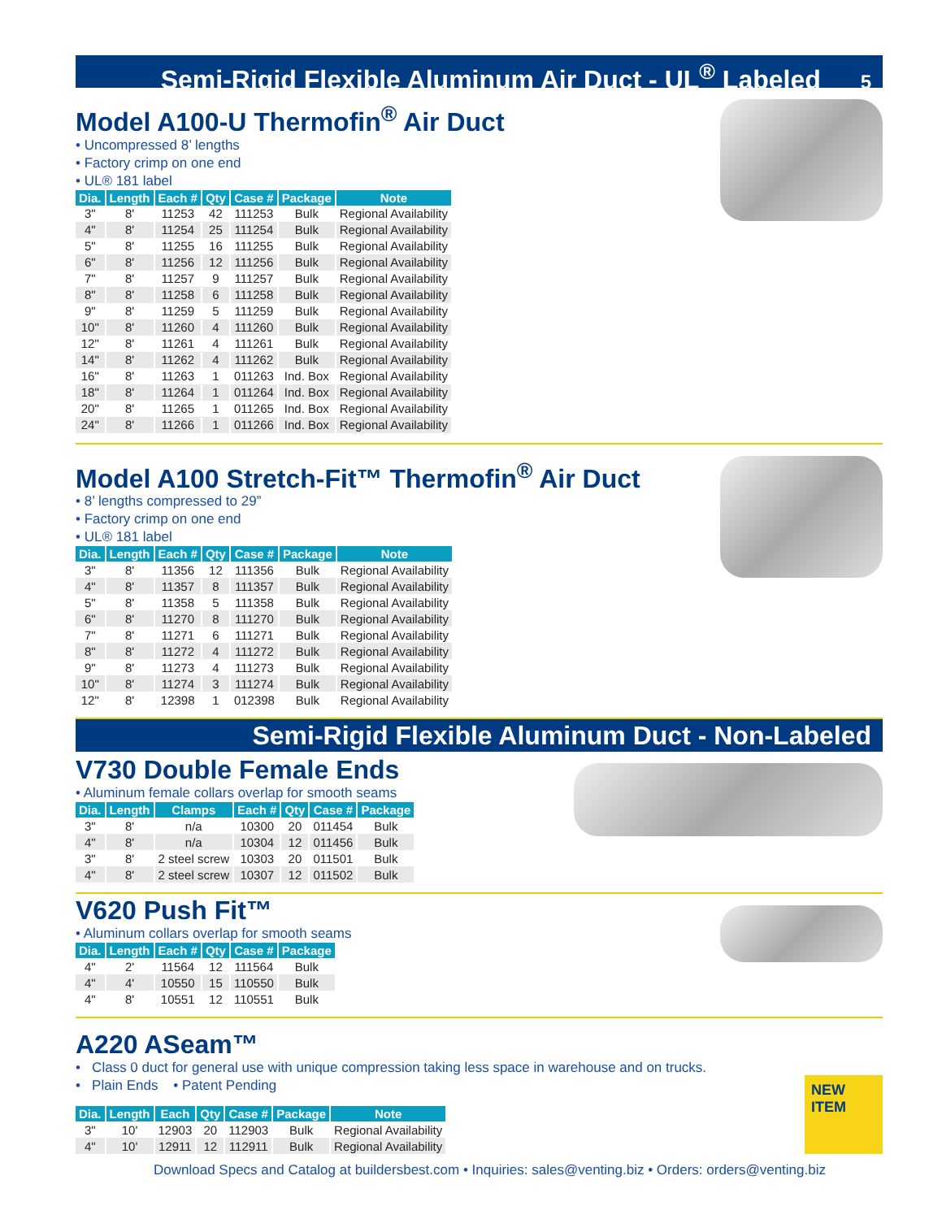Semi-Rigid Flexible Aluminum Air Duct - UL<sup>®</sup> Labeled 5
Model A100-U Thermofin<sup>®</sup> Air Duct
• Uncompressed 8’ lengths
• Factory crimp on one end
• UL® 181 label
| Dia. | Length | Each # | Qty | Case # | Package | Note |
| --- | --- | --- | --- | --- | --- | --- |
| 3" | 8' | 11253 | 42 | 111253 | Bulk | Regional Availability |
| 4" | 8' | 11254 | 25 | 111254 | Bulk | Regional Availability |
| 5" | 8' | 11255 | 16 | 111255 | Bulk | Regional Availability |
| 6" | 8' | 11256 | 12 | 111256 | Bulk | Regional Availability |
| 7" | 8' | 11257 | 9 | 111257 | Bulk | Regional Availability |
| 8" | 8' | 11258 | 6 | 111258 | Bulk | Regional Availability |
| 9" | 8' | 11259 | 5 | 111259 | Bulk | Regional Availability |
| 10" | 8' | 11260 | 4 | 111260 | Bulk | Regional Availability |
| 12" | 8' | 11261 | 4 | 111261 | Bulk | Regional Availability |
| 14" | 8' | 11262 | 4 | 111262 | Bulk | Regional Availability |
| 16" | 8' | 11263 | 1 | 011263 | Ind. Box | Regional Availability |
| 18" | 8' | 11264 | 1 | 011264 | Ind. Box | Regional Availability |
| 20" | 8' | 11265 | 1 | 011265 | Ind. Box | Regional Availability |
| 24" | 8' | 11266 | 1 | 011266 | Ind. Box | Regional Availability |
Model A100 Stretch-Fit™ Thermofin<sup>®</sup> Air Duct
• 8’ lengths compressed to 29”
• Factory crimp on one end
• UL® 181 label
| Dia. | Length | Each # | Qty | Case # | Package | Note |
| --- | --- | --- | --- | --- | --- | --- |
| 3" | 8' | 11356 | 12 | 111356 | Bulk | Regional Availability |
| 4" | 8' | 11357 | 8 | 111357 | Bulk | Regional Availability |
| 5" | 8' | 11358 | 5 | 111358 | Bulk | Regional Availability |
| 6" | 8' | 11270 | 8 | 111270 | Bulk | Regional Availability |
| 7" | 8' | 11271 | 6 | 111271 | Bulk | Regional Availability |
| 8" | 8' | 11272 | 4 | 111272 | Bulk | Regional Availability |
| 9" | 8' | 11273 | 4 | 111273 | Bulk | Regional Availability |
| 10" | 8' | 11274 | 3 | 111274 | Bulk | Regional Availability |
| 12" | 8' | 12398 | 1 | 012398 | Bulk | Regional Availability |
Semi-Rigid Flexible Aluminum Duct - Non-Labeled
V730 Double Female Ends
• Aluminum female collars overlap for smooth seams
| Dia. | Length | Clamps | Each # | Qty | Case # | Package |
| --- | --- | --- | --- | --- | --- | --- |
| 3" | 8' | n/a | 10300 | 20 | 011454 | Bulk |
| 4" | 8' | n/a | 10304 | 12 | 011456 | Bulk |
| 3" | 8' | 2 steel screw | 10303 | 20 | 011501 | Bulk |
| 4" | 8' | 2 steel screw | 10307 | 12 | 011502 | Bulk |
V620 Push Fit™
• Aluminum collars overlap for smooth seams
| Dia. | Length | Each # | Qty | Case # | Package |
| --- | --- | --- | --- | --- | --- |
| 4" | 2' | 11564 | 12 | 111564 | Bulk |
| 4" | 4' | 10550 | 15 | 110550 | Bulk |
| 4" | 8' | 10551 | 12 | 110551 | Bulk |
A220 ASeam™
• Class 0 duct for general use with unique compression taking less space in warehouse and on trucks.
• Plain Ends • Patent Pending
| Dia. | Length | Each | Qty | Case # | Package | Note |
| --- | --- | --- | --- | --- | --- | --- |
| 3" | 10' | 12903 | 20 | 112903 | Bulk | Regional Availability |
| 4" | 10' | 12911 | 12 | 112911 | Bulk | Regional Availability |
NEW ITEM
Download Specs and Catalog at buildersbest.com • Inquiries: sales@venting.biz • Orders: orders@venting.biz